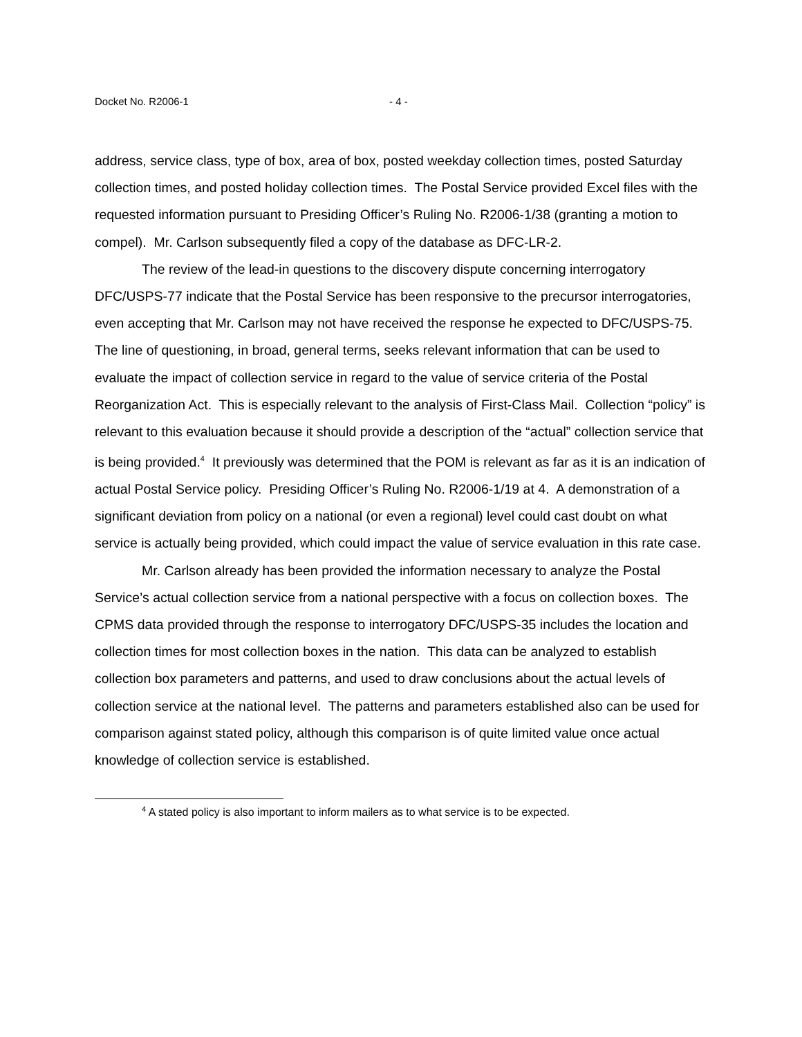Docket No. R2006-1 - 4 -
address, service class, type of box, area of box, posted weekday collection times, posted Saturday collection times, and posted holiday collection times. The Postal Service provided Excel files with the requested information pursuant to Presiding Officer’s Ruling No. R2006-1/38 (granting a motion to compel). Mr. Carlson subsequently filed a copy of the database as DFC-LR-2.
The review of the lead-in questions to the discovery dispute concerning interrogatory DFC/USPS-77 indicate that the Postal Service has been responsive to the precursor interrogatories, even accepting that Mr. Carlson may not have received the response he expected to DFC/USPS-75. The line of questioning, in broad, general terms, seeks relevant information that can be used to evaluate the impact of collection service in regard to the value of service criteria of the Postal Reorganization Act. This is especially relevant to the analysis of First-Class Mail. Collection “policy” is relevant to this evaluation because it should provide a description of the “actual” collection service that is being provided.<sup>4</sup> It previously was determined that the POM is relevant as far as it is an indication of actual Postal Service policy. Presiding Officer’s Ruling No. R2006-1/19 at 4. A demonstration of a significant deviation from policy on a national (or even a regional) level could cast doubt on what service is actually being provided, which could impact the value of service evaluation in this rate case.
Mr. Carlson already has been provided the information necessary to analyze the Postal Service’s actual collection service from a national perspective with a focus on collection boxes. The CPMS data provided through the response to interrogatory DFC/USPS-35 includes the location and collection times for most collection boxes in the nation. This data can be analyzed to establish collection box parameters and patterns, and used to draw conclusions about the actual levels of collection service at the national level. The patterns and parameters established also can be used for comparison against stated policy, although this comparison is of quite limited value once actual knowledge of collection service is established.
<sup>4</sup> A stated policy is also important to inform mailers as to what service is to be expected.